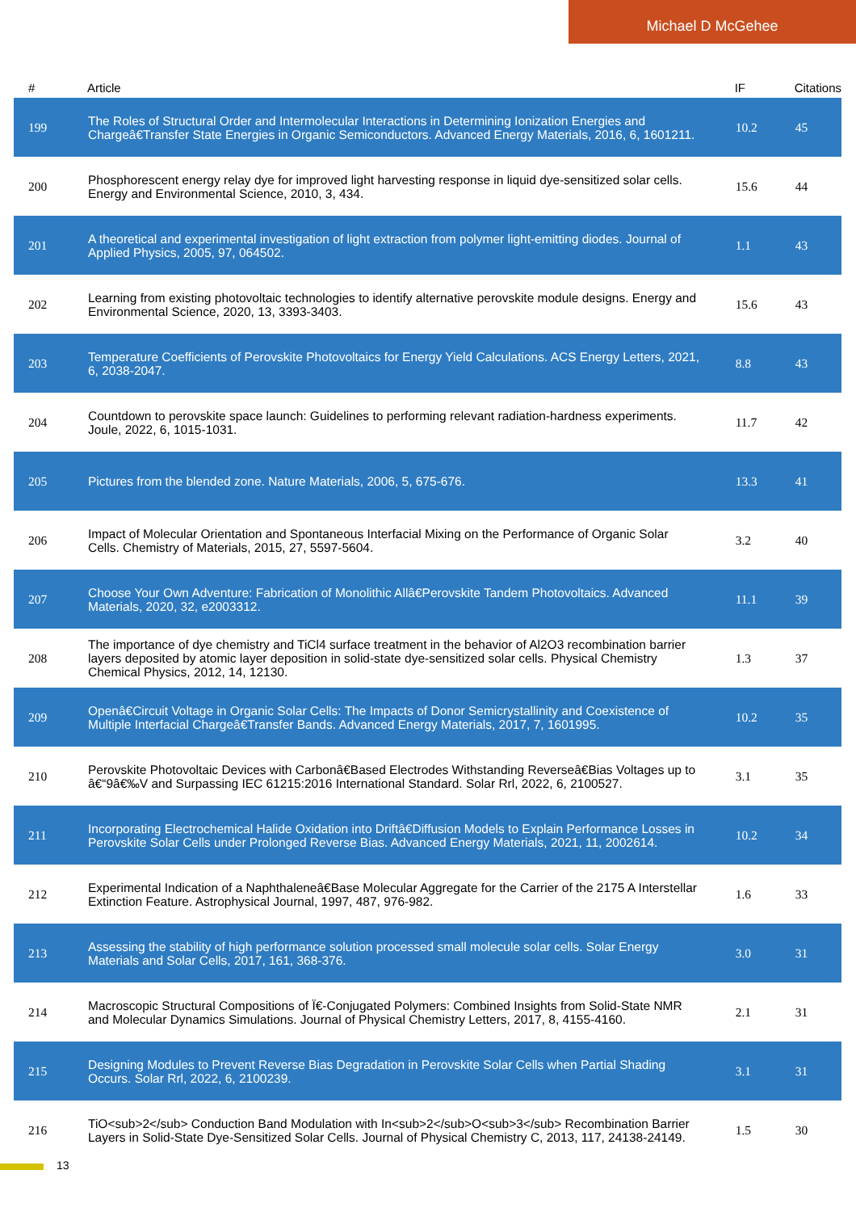Michael D McGehee
| # | Article | IF | Citations |
| --- | --- | --- | --- |
| 199 | The Roles of Structural Order and Intermolecular Interactions in Determining Ionization Energies and Chargeâ€Transfer State Energies in Organic Semiconductors. Advanced Energy Materials, 2016, 6, 1601211. | 10.2 | 45 |
| 200 | Phosphorescent energy relay dye for improved light harvesting response in liquid dye-sensitized solar cells. Energy and Environmental Science, 2010, 3, 434. | 15.6 | 44 |
| 201 | A theoretical and experimental investigation of light extraction from polymer light-emitting diodes. Journal of Applied Physics, 2005, 97, 064502. | 1.1 | 43 |
| 202 | Learning from existing photovoltaic technologies to identify alternative perovskite module designs. Energy and Environmental Science, 2020, 13, 3393-3403. | 15.6 | 43 |
| 203 | Temperature Coefficients of Perovskite Photovoltaics for Energy Yield Calculations. ACS Energy Letters, 2021, 6, 2038-2047. | 8.8 | 43 |
| 204 | Countdown to perovskite space launch: Guidelines to performing relevant radiation-hardness experiments. Joule, 2022, 6, 1015-1031. | 11.7 | 42 |
| 205 | Pictures from the blended zone. Nature Materials, 2006, 5, 675-676. | 13.3 | 41 |
| 206 | Impact of Molecular Orientation and Spontaneous Interfacial Mixing on the Performance of Organic Solar Cells. Chemistry of Materials, 2015, 27, 5597-5604. | 3.2 | 40 |
| 207 | Choose Your Own Adventure: Fabrication of Monolithic Allâ€Perovskite Tandem Photovoltaics. Advanced Materials, 2020, 32, e2003312. | 11.1 | 39 |
| 208 | The importance of dye chemistry and TiCl4 surface treatment in the behavior of Al2O3 recombination barrier layers deposited by atomic layer deposition in solid-state dye-sensitized solar cells. Physical Chemistry Chemical Physics, 2012, 14, 12130. | 1.3 | 37 |
| 209 | Openâ€Circuit Voltage in Organic Solar Cells: The Impacts of Donor Semicrystallinity and Coexistence of Multiple Interfacial Chargeâ€Transfer Bands. Advanced Energy Materials, 2017, 7, 1601995. | 10.2 | 35 |
| 210 | Perovskite Photovoltaic Devices with Carbonâ€Based Electrodes Withstanding Reverseâ€Bias Voltages up to â€“9â€‰V and Surpassing IEC 61215:2016 International Standard. Solar Rrl, 2022, 6, 2100527. | 3.1 | 35 |
| 211 | Incorporating Electrochemical Halide Oxidation into Driftâ€Diffusion Models to Explain Performance Losses in Perovskite Solar Cells under Prolonged Reverse Bias. Advanced Energy Materials, 2021, 11, 2002614. | 10.2 | 34 |
| 212 | Experimental Indication of a Naphthaleneâ€Base Molecular Aggregate for the Carrier of the 2175 A Interstellar Extinction Feature. Astrophysical Journal, 1997, 487, 976-982. | 1.6 | 33 |
| 213 | Assessing the stability of high performance solution processed small molecule solar cells. Solar Energy Materials and Solar Cells, 2017, 161, 368-376. | 3.0 | 31 |
| 214 | Macroscopic Structural Compositions of Ï€-Conjugated Polymers: Combined Insights from Solid-State NMR and Molecular Dynamics Simulations. Journal of Physical Chemistry Letters, 2017, 8, 4155-4160. | 2.1 | 31 |
| 215 | Designing Modules to Prevent Reverse Bias Degradation in Perovskite Solar Cells when Partial Shading Occurs. Solar Rrl, 2022, 6, 2100239. | 3.1 | 31 |
| 216 | TiO<sub>2</sub> Conduction Band Modulation with In<sub>2</sub>O<sub>3</sub> Recombination Barrier Layers in Solid-State Dye-Sensitized Solar Cells. Journal of Physical Chemistry C, 2013, 117, 24138-24149. | 1.5 | 30 |
13